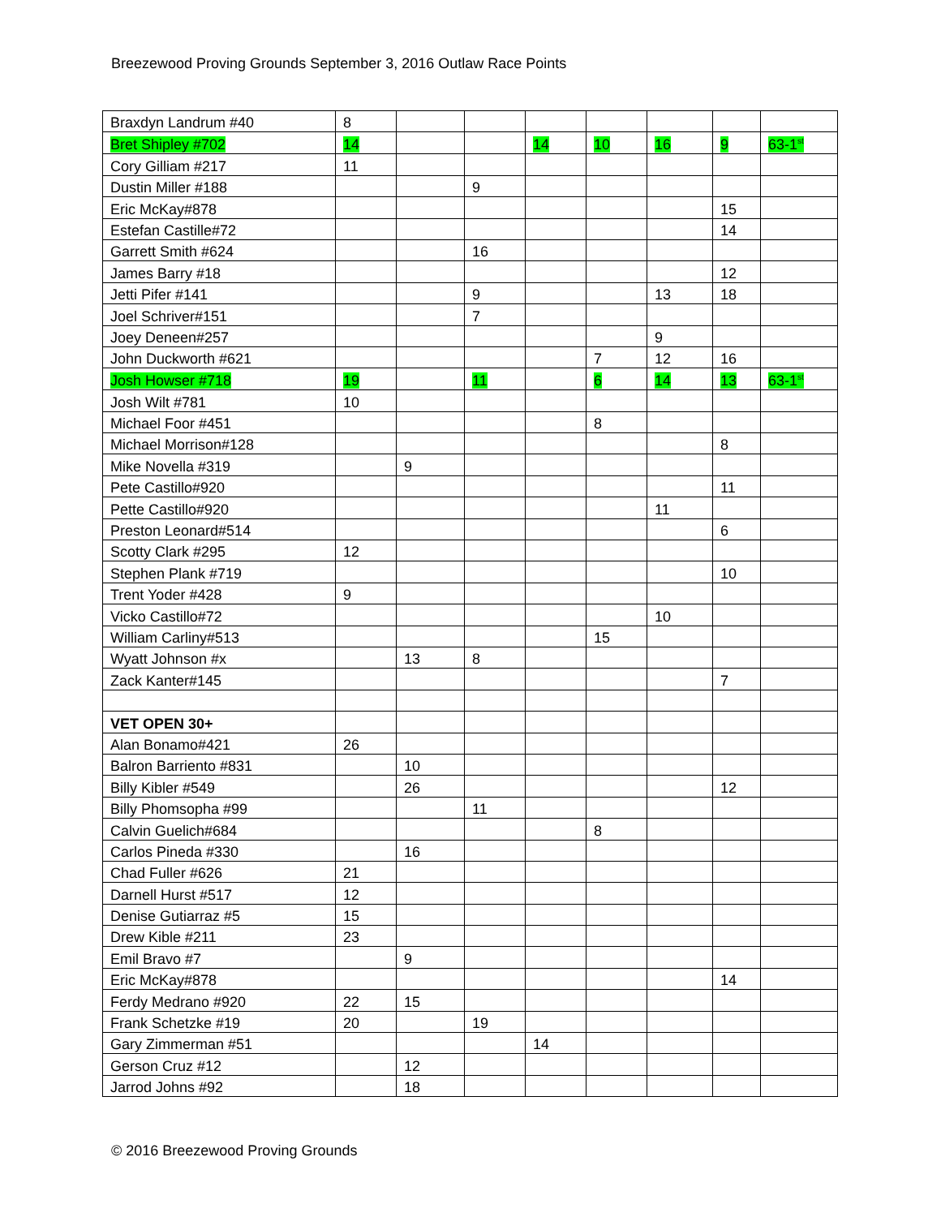Breezewood Proving Grounds September 3, 2016 Outlaw Race Points
| Braxdyn Landrum #40 | 8 | | | | | | | |
| Bret Shipley #702 | 14 | | | 14 | 10 | 16 | 9 | 63-1<sup>st</sup> |
| Cory Gilliam #217 | 11 | | | | | | | |
| Dustin Miller #188 | | | 9 | | | | | |
| Eric McKay#878 | | | | | | | 15 | |
| Estefan Castille#72 | | | | | | | 14 | |
| Garrett Smith #624 | | | 16 | | | | | |
| James Barry #18 | | | | | | | 12 | |
| Jetti Pifer #141 | | | 9 | | | 13 | 18 | |
| Joel Schriver#151 | | | 7 | | | | | |
| Joey Deneen#257 | | | | | | 9 | | |
| John Duckworth #621 | | | | | 7 | 12 | 16 | |
| Josh Howser #718 | 19 | | 11 | | 6 | 14 | 13 | 63-1<sup>st</sup> |
| Josh Wilt #781 | 10 | | | | | | | |
| Michael Foor #451 | | | | | 8 | | | |
| Michael Morrison#128 | | | | | | | 8 | |
| Mike Novella #319 | | 9 | | | | | | |
| Pete Castillo#920 | | | | | | | 11 | |
| Pette Castillo#920 | | | | | | 11 | | |
| Preston Leonard#514 | | | | | | | 6 | |
| Scotty Clark #295 | 12 | | | | | | | |
| Stephen Plank #719 | | | | | | | 10 | |
| Trent Yoder #428 | 9 | | | | | | | |
| Vicko Castillo#72 | | | | | | 10 | | |
| William Carliny#513 | | | | | 15 | | | |
| Wyatt Johnson #x | | 13 | 8 | | | | | |
| Zack Kanter#145 | | | | | | | 7 | |
| VET OPEN 30+ | | | | | | | | |
| Alan Bonamo#421 | 26 | | | | | | | |
| Balron Barriento #831 | | 10 | | | | | | |
| Billy Kibler #549 | | 26 | | | | | 12 | |
| Billy Phomsopha #99 | | | 11 | | | | | |
| Calvin Guelich#684 | | | | | 8 | | | |
| Carlos Pineda #330 | | 16 | | | | | | |
| Chad Fuller #626 | 21 | | | | | | | |
| Darnell Hurst #517 | 12 | | | | | | | |
| Denise Gutiarraz #5 | 15 | | | | | | | |
| Drew Kible #211 | 23 | | | | | | | |
| Emil Bravo #7 | | 9 | | | | | | |
| Eric McKay#878 | | | | | | | 14 | |
| Ferdy Medrano #920 | 22 | 15 | | | | | | |
| Frank Schetzke #19 | 20 | | 19 | | | | | |
| Gary Zimmerman #51 | | | | 14 | | | | |
| Gerson Cruz #12 | | 12 | | | | | | |
| Jarrod Johns #92 | | 18 | | | | | | |
© 2016 Breezewood Proving Grounds